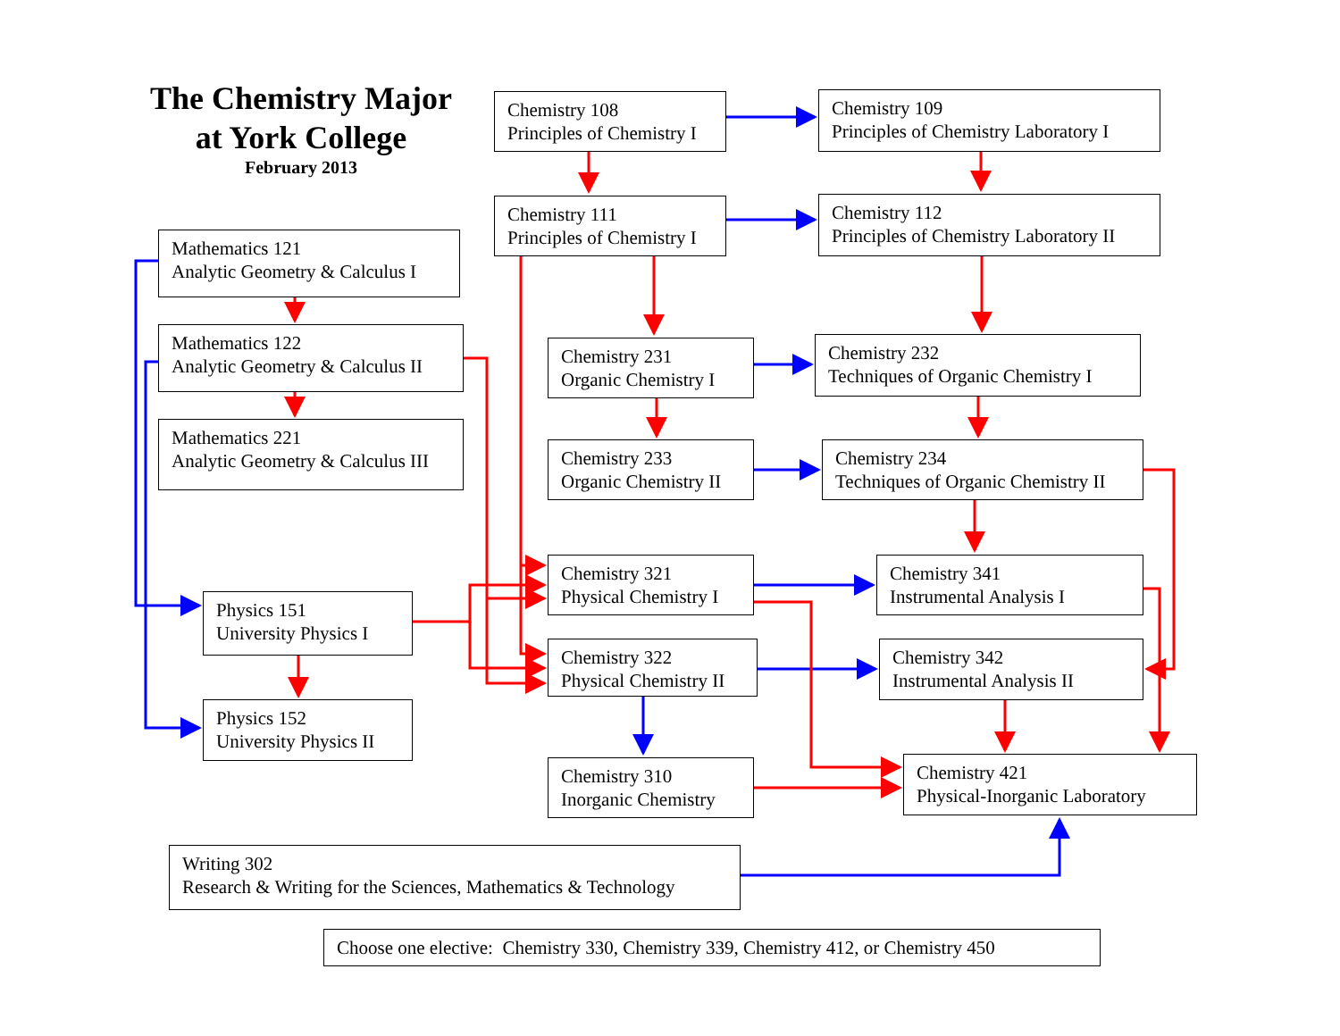The Chemistry Major
at York College
February 2013
Chemistry 108
Principles of Chemistry I
Chemistry 109
Principles of Chemistry Laboratory I
Chemistry 111
Principles of Chemistry I
Chemistry 112
Principles of Chemistry Laboratory II
Mathematics 121
Analytic Geometry & Calculus I
Mathematics 122
Analytic Geometry & Calculus II
Chemistry 231
Organic Chemistry I
Chemistry 232
Techniques of Organic Chemistry I
Mathematics 221
Analytic Geometry & Calculus III
Chemistry 233
Organic Chemistry II
Chemistry 234
Techniques of Organic Chemistry II
Chemistry 321
Physical Chemistry I
Chemistry 341
Instrumental Analysis I
Physics 151
University Physics I
Chemistry 322
Physical Chemistry II
Chemistry 342
Instrumental Analysis II
Physics 152
University Physics II
Chemistry 310
Inorganic Chemistry
Chemistry 421
Physical-Inorganic Laboratory
Writing 302
Research & Writing for the Sciences, Mathematics & Technology
Choose one elective: Chemistry 330, Chemistry 339, Chemistry 412, or Chemistry 450